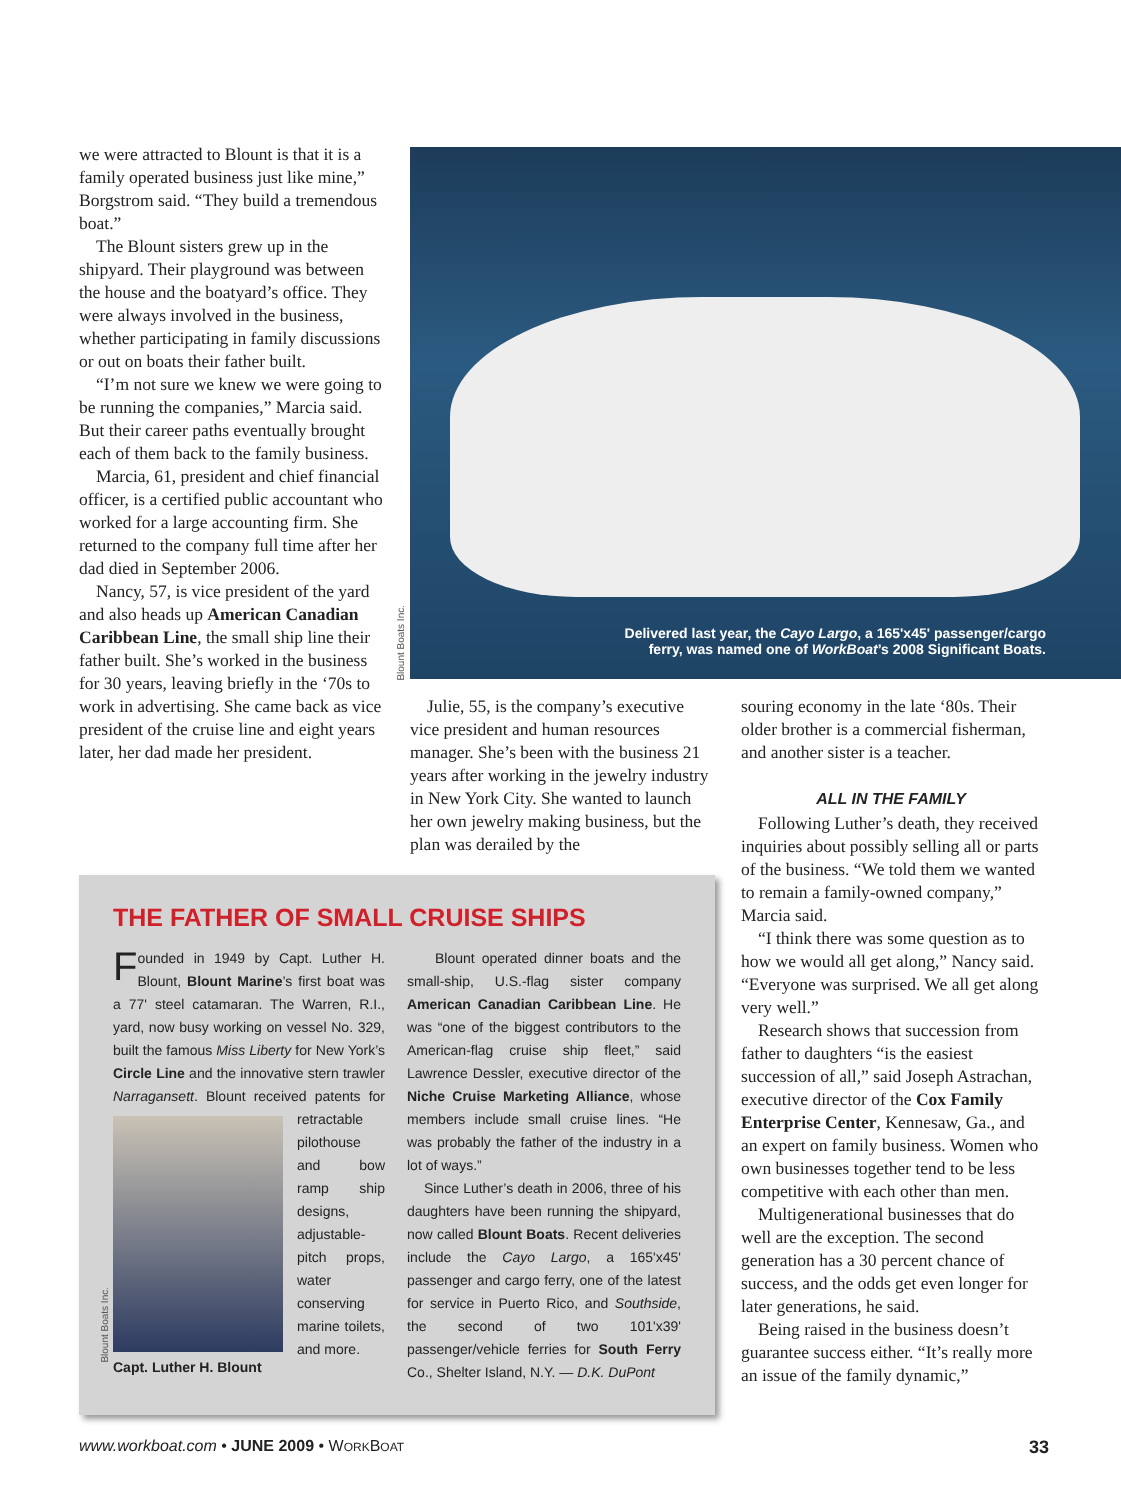we were attracted to Blount is that it is a family operated business just like mine,” Borgstrom said. “They build a tremendous boat.”
The Blount sisters grew up in the shipyard. Their playground was between the house and the boatyard’s office. They were always involved in the business, whether participating in family discussions or out on boats their father built.
“I’m not sure we knew we were going to be running the companies,” Marcia said. But their career paths eventually brought each of them back to the family business.
Marcia, 61, president and chief financial officer, is a certified public accountant who worked for a large accounting firm. She returned to the company full time after her dad died in September 2006.
Nancy, 57, is vice president of the yard and also heads up American Canadian Caribbean Line, the small ship line their father built. She’s worked in the business for 30 years, leaving briefly in the ‘70s to work in advertising. She came back as vice president of the cruise line and eight years later, her dad made her president.
Blount Boats Inc.
Delivered last year, the Cayo Largo, a 165'x45' passenger/cargo
ferry, was named one of WorkBoat’s 2008 Significant Boats.
Julie, 55, is the company’s executive vice president and human resources manager. She’s been with the business 21 years after working in the jewelry industry in New York City. She wanted to launch her own jewelry making business, but the plan was derailed by the
souring economy in the late ‘80s. Their older brother is a commercial fisherman, and another sister is a teacher.
ALL IN THE FAMILY
Following Luther’s death, they received inquiries about possibly selling all or parts of the business. “We told them we wanted to remain a family-owned company,” Marcia said.
“I think there was some question as to how we would all get along,” Nancy said. “Everyone was surprised. We all get along very well.”
Research shows that succession from father to daughters “is the easiest succession of all,” said Joseph Astrachan, executive director of the Cox Family Enterprise Center, Kennesaw, Ga., and an expert on family business. Women who own businesses together tend to be less competitive with each other than men.
Multigenerational businesses that do well are the exception. The second generation has a 30 percent chance of success, and the odds get even longer for later generations, he said.
Being raised in the business doesn’t guarantee success either. “It’s really more an issue of the family dynamic,”
THE FATHER OF SMALL CRUISE SHIPS
Founded in 1949 by Capt. Luther H. Blount, Blount Marine’s first boat was a 77' steel catamaran. The Warren, R.I., yard, now busy working on vessel No. 329, built the famous Miss Liberty for New York’s Circle Line and the innovative stern trawler Narragansett. Blount received
patents for retractable pilothouse and bow ramp ship designs, adjustable-pitch props, water conserving marine toilets, and more.
Capt. Luther H. Blount
Blount operated dinner boats and the small-ship, U.S.-flag sister company American Canadian Caribbean Line. He was “one of the biggest contributors to the American-flag cruise ship fleet,” said Lawrence Dessler, executive director of the Niche Cruise Marketing Alliance, whose members include small cruise lines. “He was probably the father of the industry in a lot of ways.”
Since Luther’s death in 2006, three of his daughters have been running the shipyard, now called Blount Boats. Recent deliveries include the Cayo Largo, a 165'x45' passenger and cargo ferry, one of the latest for service in Puerto Rico, and Southside, the second of two 101'x39' passenger/vehicle ferries for South Ferry Co., Shelter Island, N.Y. — D.K. DuPont
Blount Boats Inc.
www.workboat.com • JUNE 2009 • WORKBOAT 33